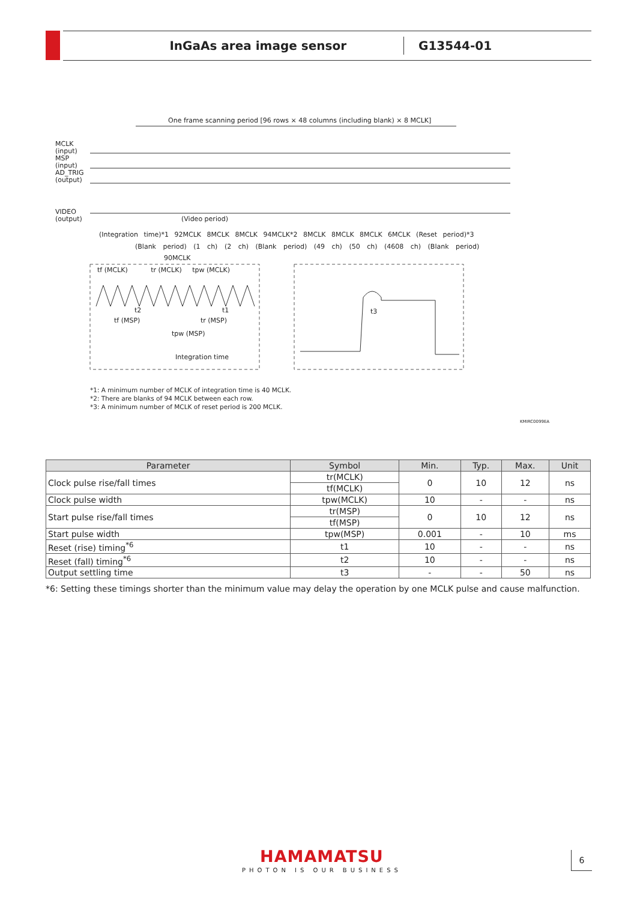InGaAs area image sensor G13544-01
One frame scanning period [96 rows × 48 columns (including blank) × 8 MCLK]
MCLK
(input)
MSP
(input)
AD_TRIG
(output)
VIDEO
(output)
(Video period)
(Integration time)*1 92MCLK 8MCLK 8MCLK 94MCLK*2 8MCLK 8MCLK 8MCLK 6MCLK (Reset period)*3
(Blank period) (1 ch) (2 ch) (Blank period) (49 ch) (50 ch) (4608 ch) (Blank period)
90MCLK
tf (MCLK) tr (MCLK) tpw (MCLK)
t2 t1
tf (MSP) tr (MSP)
tpw (MSP)
Integration time
t3
*1: A minimum number of MCLK of integration time is 40 MCLK.
*2: There are blanks of 94 MCLK between each row.
*3: A minimum number of MCLK of reset period is 200 MCLK.
KMIRC0099EA
| Parameter | Symbol | Min. | Typ. | Max. | Unit |
| --- | --- | --- | --- | --- | --- |
| Clock pulse rise/fall times | tr(MCLK) | 0 | 10 | 12 | ns |
| | tf(MCLK) | | | | |
| Clock pulse width | tpw(MCLK) | 10 | - | - | ns |
| Start pulse rise/fall times | tr(MSP) | 0 | 10 | 12 | ns |
| | tf(MSP) | | | | |
| Start pulse width | tpw(MSP) | 0.001 | - | 10 | ms |
| Reset (rise) timing<sup>*6</sup> | t1 | 10 | - | - | ns |
| Reset (fall) timing<sup>*6</sup> | t2 | 10 | - | - | ns |
| Output settling time | t3 | - | - | 50 | ns |
*6: Setting these timings shorter than the minimum value may delay the operation by one MCLK pulse and cause malfunction.
HAMAMATSU
PHOTON IS OUR BUSINESS
6